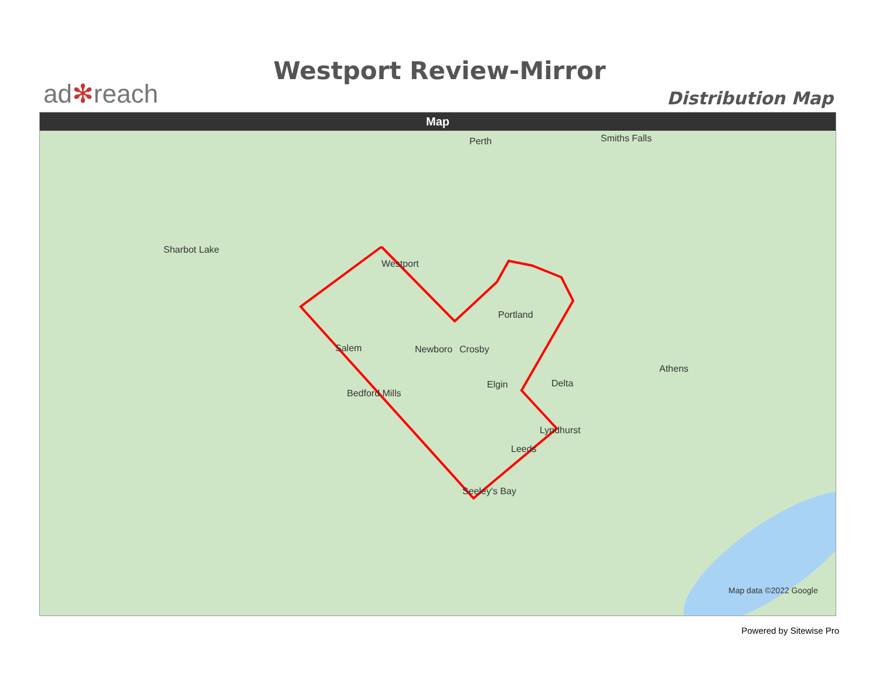Westport Review-Mirror
ad✻reach Distribution Map
Map
Westport
Perth Smiths Falls
Portland
Newboro Crosby Salem
Bedford Mills
Elgin
Leeds
Seeley's Bay
Lyndhurst
Delta
Athens
Sharbot Lake
Map data ©2022 Google
Powered by Sitewise Pro